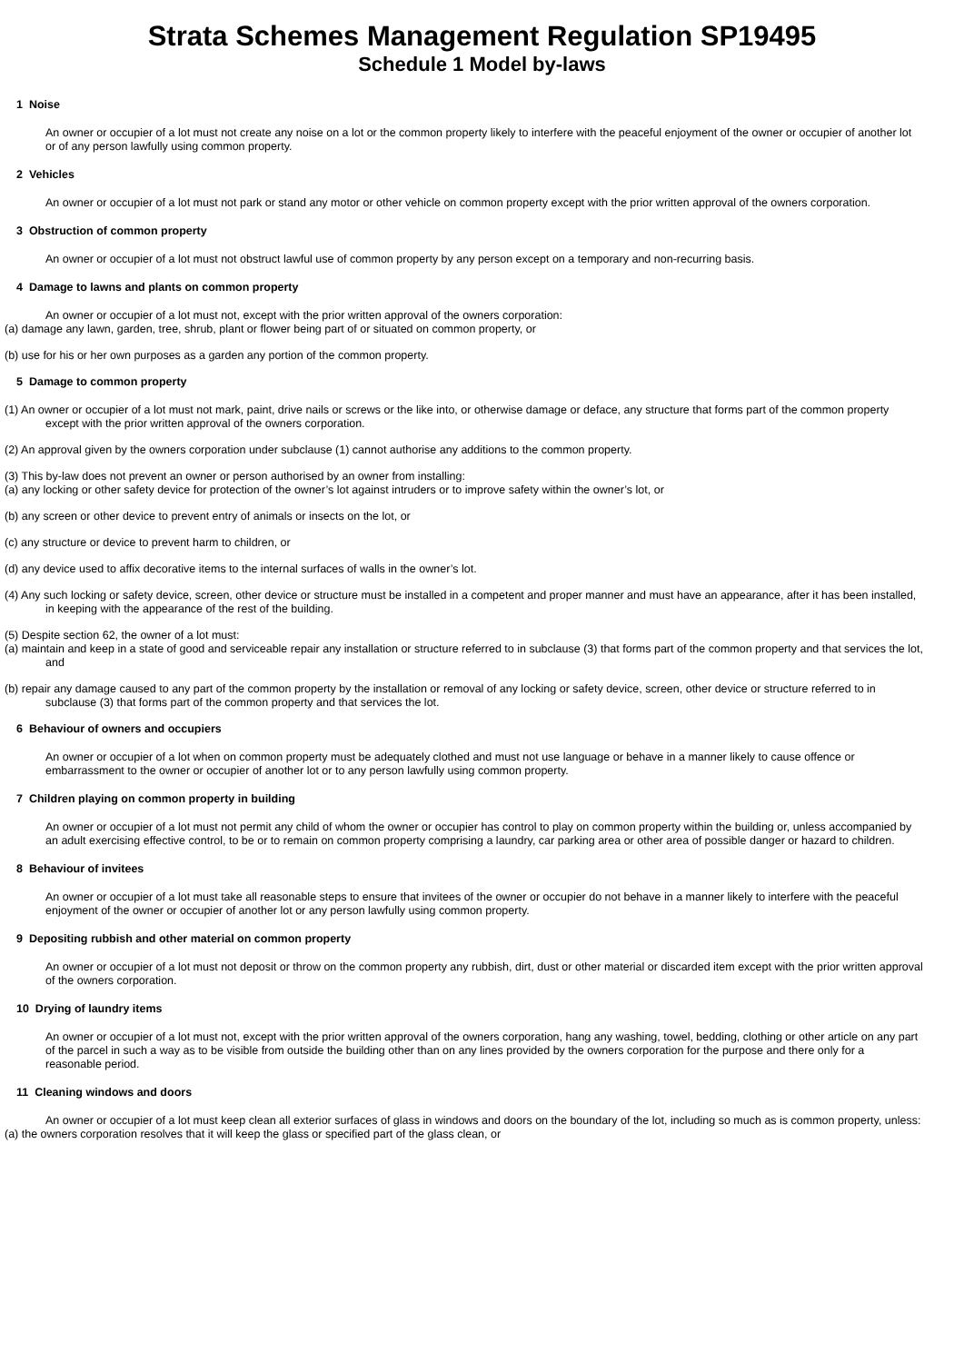Strata Schemes Management Regulation SP19495
Schedule 1 Model by-laws
1 Noise
An owner or occupier of a lot must not create any noise on a lot or the common property likely to interfere with the peaceful enjoyment of the owner or occupier of another lot or of any person lawfully using common property.
2 Vehicles
An owner or occupier of a lot must not park or stand any motor or other vehicle on common property except with the prior written approval of the owners corporation.
3 Obstruction of common property
An owner or occupier of a lot must not obstruct lawful use of common property by any person except on a temporary and non-recurring basis.
4 Damage to lawns and plants on common property
An owner or occupier of a lot must not, except with the prior written approval of the owners corporation:
(a) damage any lawn, garden, tree, shrub, plant or flower being part of or situated on common property, or
(b) use for his or her own purposes as a garden any portion of the common property.
5 Damage to common property
(1) An owner or occupier of a lot must not mark, paint, drive nails or screws or the like into, or otherwise damage or deface, any structure that forms part of the common property except with the prior written approval of the owners corporation.
(2) An approval given by the owners corporation under subclause (1) cannot authorise any additions to the common property.
(3) This by-law does not prevent an owner or person authorised by an owner from installing:
(a) any locking or other safety device for protection of the owner’s lot against intruders or to improve safety within the owner’s lot, or
(b) any screen or other device to prevent entry of animals or insects on the lot, or
(c) any structure or device to prevent harm to children, or
(d) any device used to affix decorative items to the internal surfaces of walls in the owner’s lot.
(4) Any such locking or safety device, screen, other device or structure must be installed in a competent and proper manner and must have an appearance, after it has been installed, in keeping with the appearance of the rest of the building.
(5) Despite section 62, the owner of a lot must:
(a) maintain and keep in a state of good and serviceable repair any installation or structure referred to in subclause (3) that forms part of the common property and that services the lot, and
(b) repair any damage caused to any part of the common property by the installation or removal of any locking or safety device, screen, other device or structure referred to in subclause (3) that forms part of the common property and that services the lot.
6 Behaviour of owners and occupiers
An owner or occupier of a lot when on common property must be adequately clothed and must not use language or behave in a manner likely to cause offence or embarrassment to the owner or occupier of another lot or to any person lawfully using common property.
7 Children playing on common property in building
An owner or occupier of a lot must not permit any child of whom the owner or occupier has control to play on common property within the building or, unless accompanied by an adult exercising effective control, to be or to remain on common property comprising a laundry, car parking area or other area of possible danger or hazard to children.
8 Behaviour of invitees
An owner or occupier of a lot must take all reasonable steps to ensure that invitees of the owner or occupier do not behave in a manner likely to interfere with the peaceful enjoyment of the owner or occupier of another lot or any person lawfully using common property.
9 Depositing rubbish and other material on common property
An owner or occupier of a lot must not deposit or throw on the common property any rubbish, dirt, dust or other material or discarded item except with the prior written approval of the owners corporation.
10 Drying of laundry items
An owner or occupier of a lot must not, except with the prior written approval of the owners corporation, hang any washing, towel, bedding, clothing or other article on any part of the parcel in such a way as to be visible from outside the building other than on any lines provided by the owners corporation for the purpose and there only for a reasonable period.
11 Cleaning windows and doors
An owner or occupier of a lot must keep clean all exterior surfaces of glass in windows and doors on the boundary of the lot, including so much as is common property, unless:
(a) the owners corporation resolves that it will keep the glass or specified part of the glass clean, or